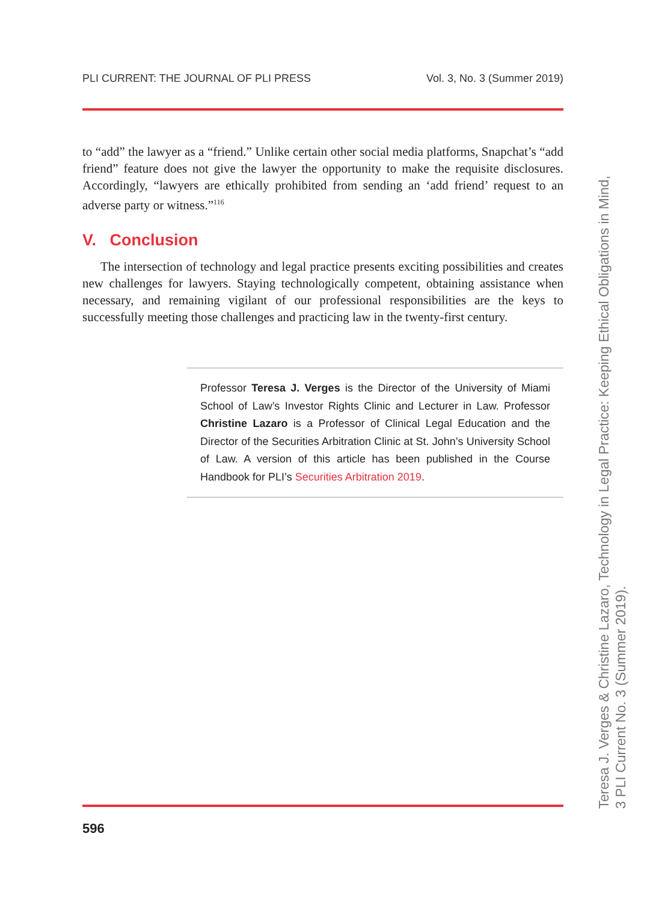PLI CURRENT: THE JOURNAL OF PLI PRESS Vol. 3, No. 3 (Summer 2019)
to “add” the lawyer as a “friend.” Unlike certain other social media platforms, Snapchat’s “add friend” feature does not give the lawyer the opportunity to make the requisite disclosures. Accordingly, “lawyers are ethically prohibited from sending an ‘add friend’ request to an adverse party or witness.”<sup>116</sup>
V. Conclusion
The intersection of technology and legal practice presents exciting possibilities and creates new challenges for lawyers. Staying technologically competent, obtaining assistance when necessary, and remaining vigilant of our professional responsibilities are the keys to successfully meeting those challenges and practicing law in the twenty-first century.
Professor Teresa J. Verges is the Director of the University of Miami School of Law’s Investor Rights Clinic and Lecturer in Law. Professor Christine Lazaro is a Professor of Clinical Legal Education and the Director of the Securities Arbitration Clinic at St. John’s University School of Law. A version of this article has been published in the Course Handbook for PLI’s Securities Arbitration 2019.
596
Teresa J. Verges & Christine Lazaro, Technology in Legal Practice: Keeping Ethical Obligations in Mind,
3 PLI Current No. 3 (Summer 2019).